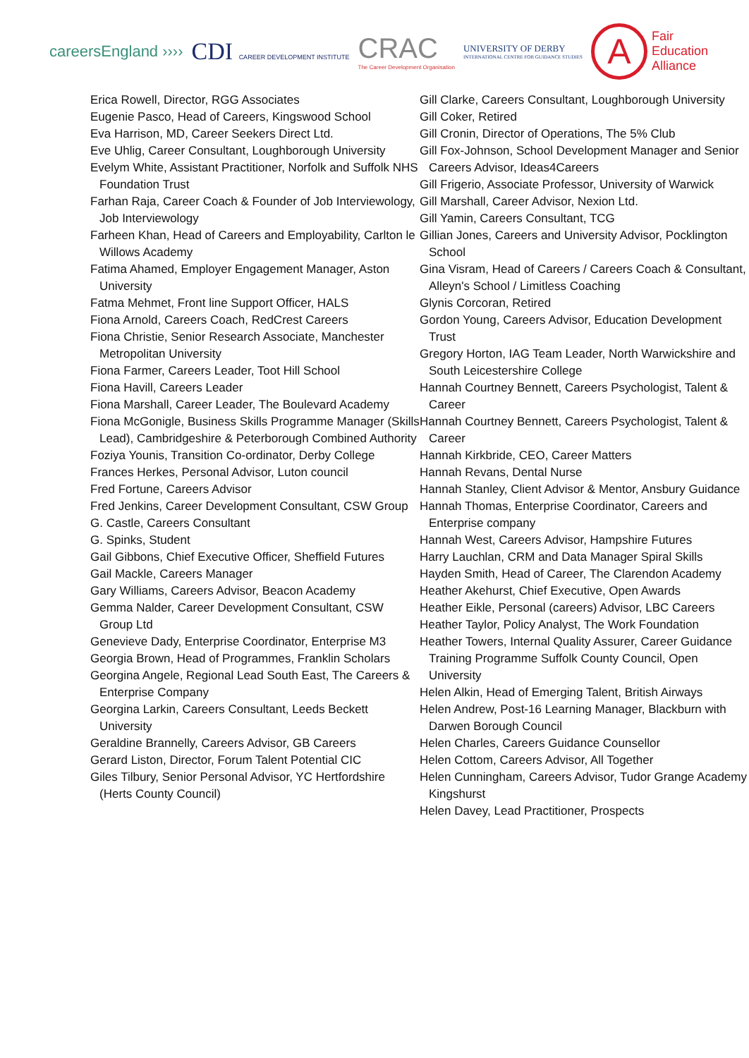careersEngland ››››
CDI CAREER DEVELOPMENT INSTITUTE
CRAC
The Career Development Organisation
UNIVERSITY OF DERBY
INTERNATIONAL CENTRE FOR GUIDANCE STUDIES
A
Fair
Education
Alliance
Erica Rowell, Director, RGG Associates
Eugenie Pasco, Head of Careers, Kingswood School
Eva Harrison, MD, Career Seekers Direct Ltd.
Eve Uhlig, Career Consultant, Loughborough University
Evelym White, Assistant Practitioner, Norfolk and Suffolk NHS Foundation Trust
Farhan Raja, Career Coach & Founder of Job Interviewology, Job Interviewology
Farheen Khan, Head of Careers and Employability, Carlton le Willows Academy
Fatima Ahamed, Employer Engagement Manager, Aston University
Fatma Mehmet, Front line Support Officer, HALS
Fiona Arnold, Careers Coach, RedCrest Careers
Fiona Christie, Senior Research Associate, Manchester Metropolitan University
Fiona Farmer, Careers Leader, Toot Hill School
Fiona Havill, Careers Leader
Fiona Marshall, Career Leader, The Boulevard Academy
Fiona McGonigle, Business Skills Programme Manager (Skills Lead), Cambridgeshire & Peterborough Combined Authority
Foziya Younis, Transition Co-ordinator, Derby College
Frances Herkes, Personal Advisor, Luton council
Fred Fortune, Careers Advisor
Fred Jenkins, Career Development Consultant, CSW Group
G. Castle, Careers Consultant
G. Spinks, Student
Gail Gibbons, Chief Executive Officer, Sheffield Futures
Gail Mackle, Careers Manager
Gary Williams, Careers Advisor, Beacon Academy
Gemma Nalder, Career Development Consultant, CSW Group Ltd
Genevieve Dady, Enterprise Coordinator, Enterprise M3
Georgia Brown, Head of Programmes, Franklin Scholars
Georgina Angele, Regional Lead South East, The Careers & Enterprise Company
Georgina Larkin, Careers Consultant, Leeds Beckett University
Geraldine Brannelly, Careers Advisor, GB Careers
Gerard Liston, Director, Forum Talent Potential CIC
Giles Tilbury, Senior Personal Advisor, YC Hertfordshire (Herts County Council)
Gill Clarke, Careers Consultant, Loughborough University
Gill Coker, Retired
Gill Cronin, Director of Operations, The 5% Club
Gill Fox-Johnson, School Development Manager and Senior Careers Advisor, Ideas4Careers
Gill Frigerio, Associate Professor, University of Warwick
Gill Marshall, Career Advisor, Nexion Ltd.
Gill Yamin, Careers Consultant, TCG
Gillian Jones, Careers and University Advisor, Pocklington School
Gina Visram, Head of Careers / Careers Coach & Consultant, Alleyn's School / Limitless Coaching
Glynis Corcoran, Retired
Gordon Young, Careers Advisor, Education Development Trust
Gregory Horton, IAG Team Leader, North Warwickshire and South Leicestershire College
Hannah Courtney Bennett, Careers Psychologist, Talent & Career
Hannah Courtney Bennett, Careers Psychologist, Talent & Career
Hannah Kirkbride, CEO, Career Matters
Hannah Revans, Dental Nurse
Hannah Stanley, Client Advisor & Mentor, Ansbury Guidance
Hannah Thomas, Enterprise Coordinator, Careers and Enterprise company
Hannah West, Careers Advisor, Hampshire Futures
Harry Lauchlan, CRM and Data Manager Spiral Skills
Hayden Smith, Head of Career, The Clarendon Academy
Heather Akehurst, Chief Executive, Open Awards
Heather Eikle, Personal (careers) Advisor, LBC Careers
Heather Taylor, Policy Analyst, The Work Foundation
Heather Towers, Internal Quality Assurer, Career Guidance Training Programme Suffolk County Council, Open University
Helen Alkin, Head of Emerging Talent, British Airways
Helen Andrew, Post-16 Learning Manager, Blackburn with Darwen Borough Council
Helen Charles, Careers Guidance Counsellor
Helen Cottom, Careers Advisor, All Together
Helen Cunningham, Careers Advisor, Tudor Grange Academy Kingshurst
Helen Davey, Lead Practitioner, Prospects